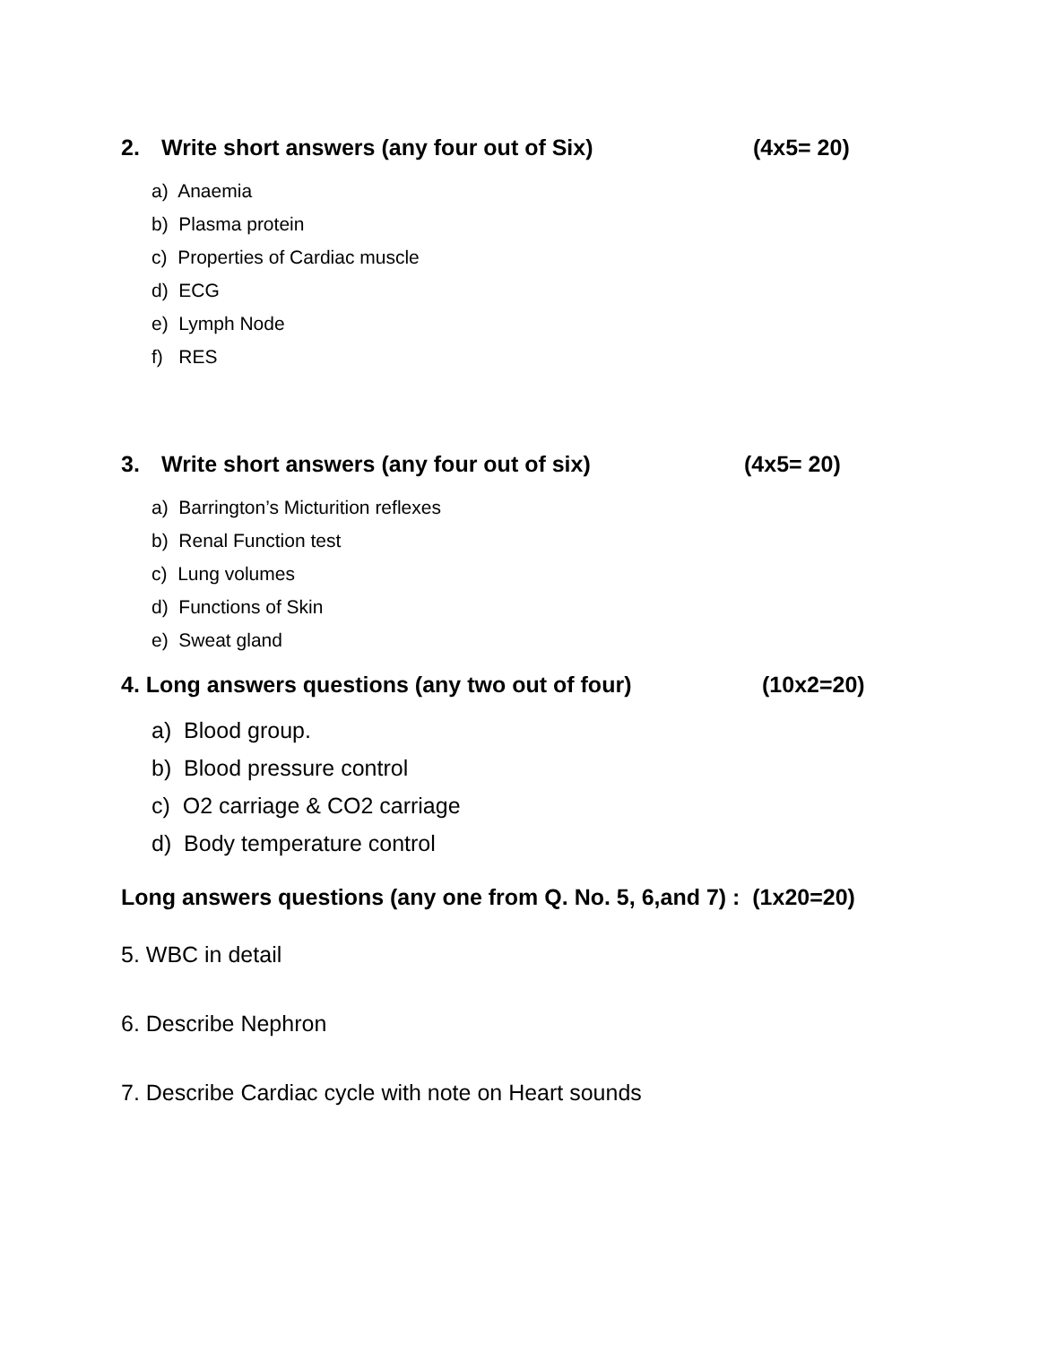2. Write short answers (any four out of Six) (4x5= 20)
a) Anaemia
b) Plasma protein
c) Properties of Cardiac muscle
d) ECG
e) Lymph Node
f) RES
3. Write short answers (any four out of six) (4x5= 20)
a) Barrington’s Micturition reflexes
b) Renal Function test
c) Lung volumes
d) Functions of Skin
e) Sweat gland
4. Long answers questions (any two out of four) (10x2=20)
a) Blood group.
b) Blood pressure control
c) O2 carriage & CO2 carriage
d) Body temperature control
Long answers questions (any one from Q. No. 5, 6,and 7) : (1x20=20)
5. WBC in detail
6. Describe Nephron
7. Describe Cardiac cycle with note on Heart sounds